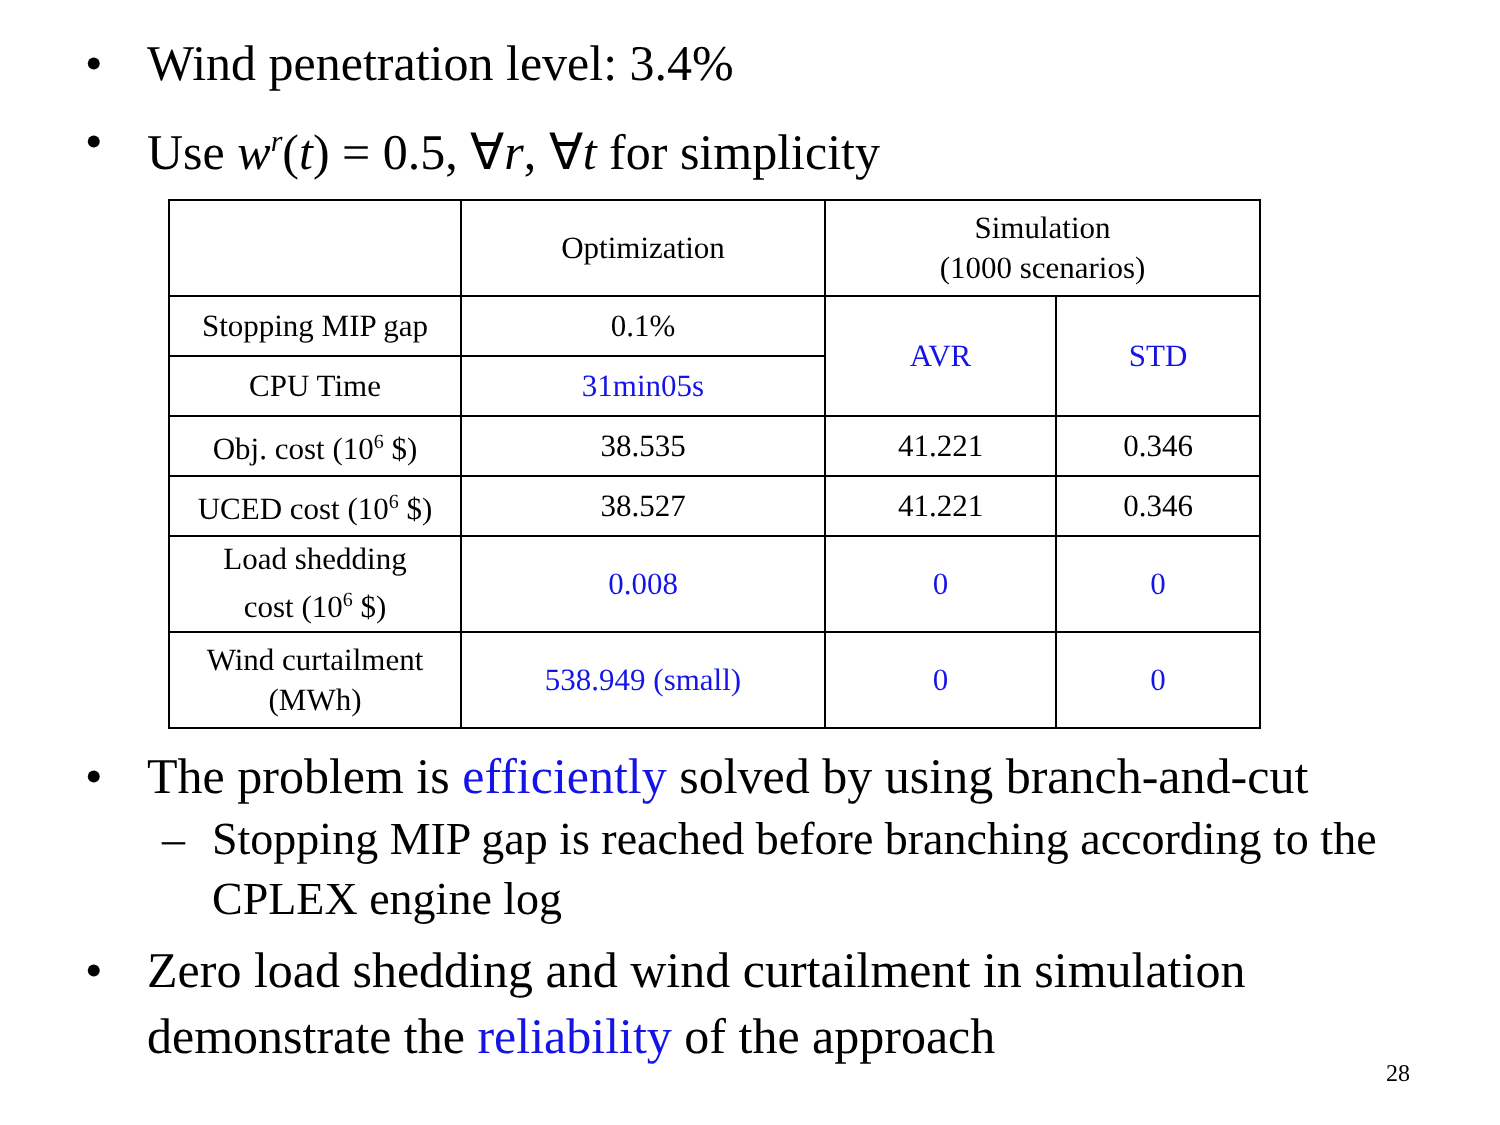• Wind penetration level: 3.4%
• Use w<sup>r</sup>(t) = 0.5, ∀r, ∀t for simplicity
| | Optimization | Simulation (1000 scenarios) | |
| Stopping MIP gap | 0.1% | AVR | STD |
| CPU Time | 31min05s | | |
| Obj. cost (10<sup>6</sup> $) | 38.535 | 41.221 | 0.346 |
| UCED cost (10<sup>6</sup> $) | 38.527 | 41.221 | 0.346 |
| Load shedding cost (10<sup>6</sup> $) | 0.008 | 0 | 0 |
| Wind curtailment (MWh) | 538.949 (small) | 0 | 0 |
• The problem is efficiently solved by using branch-and-cut
– Stopping MIP gap is reached before branching according to the CPLEX engine log
• Zero load shedding and wind curtailment in simulation demonstrate the reliability of the approach
28